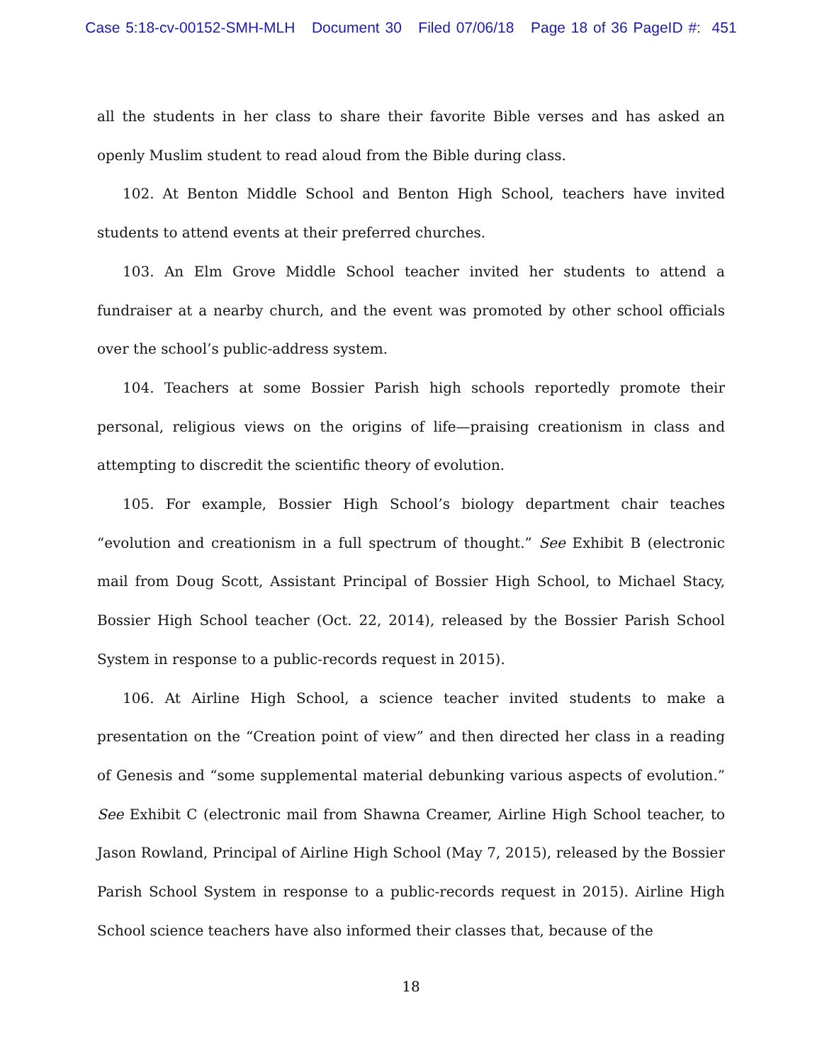Case 5:18-cv-00152-SMH-MLH Document 30 Filed 07/06/18 Page 18 of 36 PageID #: 451
all the students in her class to share their favorite Bible verses and has asked an openly Muslim student to read aloud from the Bible during class.
102. At Benton Middle School and Benton High School, teachers have invited students to attend events at their preferred churches.
103. An Elm Grove Middle School teacher invited her students to attend a fundraiser at a nearby church, and the event was promoted by other school officials over the school’s public-address system.
104. Teachers at some Bossier Parish high schools reportedly promote their personal, religious views on the origins of life—praising creationism in class and attempting to discredit the scientific theory of evolution.
105. For example, Bossier High School’s biology department chair teaches “evolution and creationism in a full spectrum of thought.” See Exhibit B (electronic mail from Doug Scott, Assistant Principal of Bossier High School, to Michael Stacy, Bossier High School teacher (Oct. 22, 2014), released by the Bossier Parish School System in response to a public-records request in 2015).
106. At Airline High School, a science teacher invited students to make a presentation on the “Creation point of view” and then directed her class in a reading of Genesis and “some supplemental material debunking various aspects of evolution.” See Exhibit C (electronic mail from Shawna Creamer, Airline High School teacher, to Jason Rowland, Principal of Airline High School (May 7, 2015), released by the Bossier Parish School System in response to a public-records request in 2015). Airline High School science teachers have also informed their classes that, because of the
18